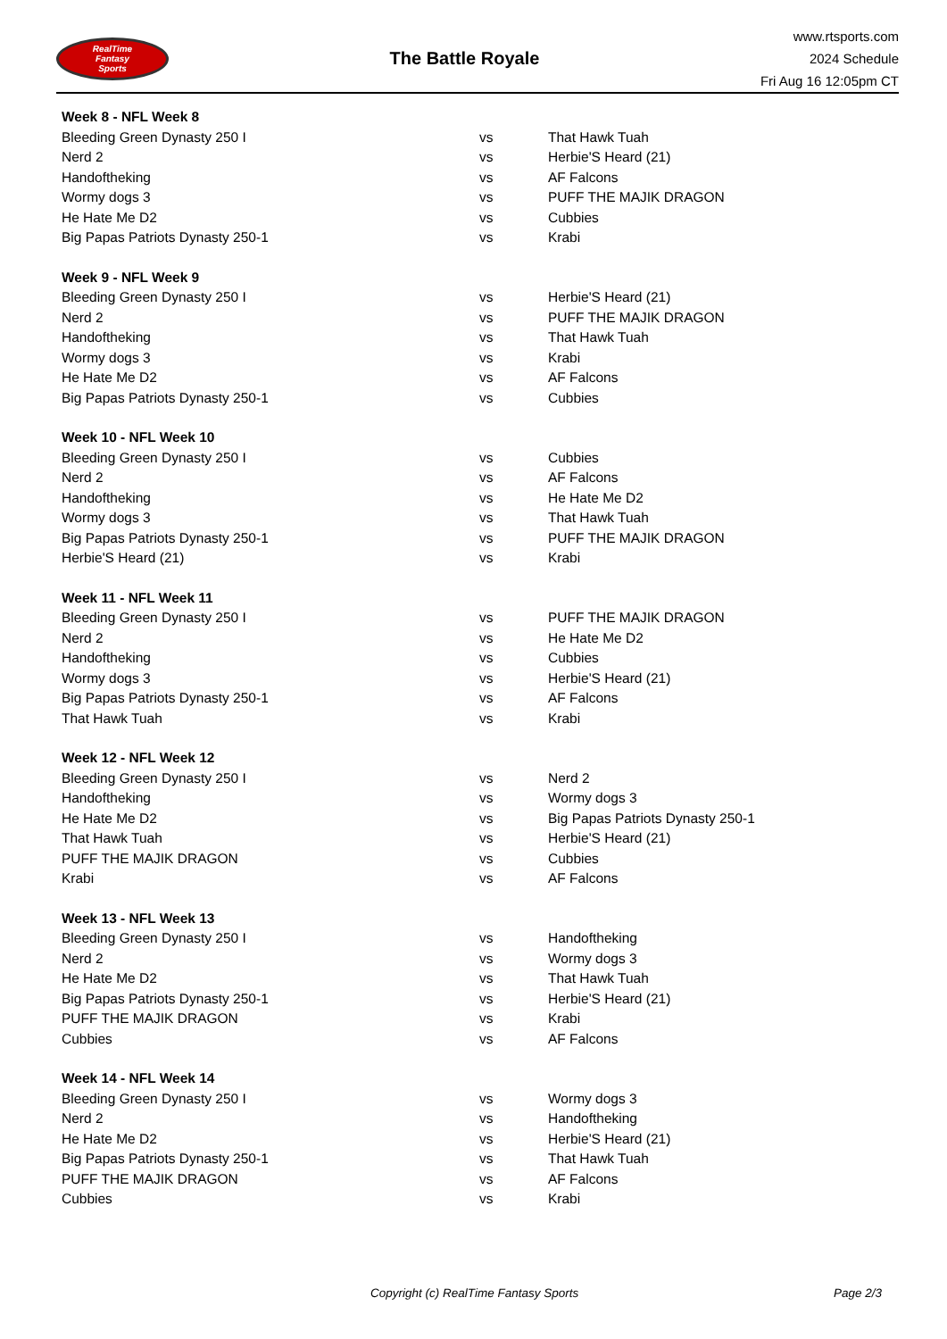RealTime
Fantasy
Sports
The Battle Royale
www.rtsports.com
2024 Schedule
Fri Aug 16 12:05pm CT
| Week 8 - NFL Week 8 | | |
| --- | --- | --- |
| Bleeding Green Dynasty 250 I | vs | That Hawk Tuah |
| Nerd 2 | vs | Herbie'S Heard (21) |
| Handoftheking | vs | AF Falcons |
| Wormy dogs 3 | vs | PUFF THE MAJIK DRAGON |
| He Hate Me D2 | vs | Cubbies |
| Big Papas Patriots Dynasty 250-1 | vs | Krabi |
| Week 9 - NFL Week 9 | | |
| --- | --- | --- |
| Bleeding Green Dynasty 250 I | vs | Herbie'S Heard (21) |
| Nerd 2 | vs | PUFF THE MAJIK DRAGON |
| Handoftheking | vs | That Hawk Tuah |
| Wormy dogs 3 | vs | Krabi |
| He Hate Me D2 | vs | AF Falcons |
| Big Papas Patriots Dynasty 250-1 | vs | Cubbies |
| Week 10 - NFL Week 10 | | |
| --- | --- | --- |
| Bleeding Green Dynasty 250 I | vs | Cubbies |
| Nerd 2 | vs | AF Falcons |
| Handoftheking | vs | He Hate Me D2 |
| Wormy dogs 3 | vs | That Hawk Tuah |
| Big Papas Patriots Dynasty 250-1 | vs | PUFF THE MAJIK DRAGON |
| Herbie'S Heard (21) | vs | Krabi |
| Week 11 - NFL Week 11 | | |
| --- | --- | --- |
| Bleeding Green Dynasty 250 I | vs | PUFF THE MAJIK DRAGON |
| Nerd 2 | vs | He Hate Me D2 |
| Handoftheking | vs | Cubbies |
| Wormy dogs 3 | vs | Herbie'S Heard (21) |
| Big Papas Patriots Dynasty 250-1 | vs | AF Falcons |
| That Hawk Tuah | vs | Krabi |
| Week 12 - NFL Week 12 | | |
| --- | --- | --- |
| Bleeding Green Dynasty 250 I | vs | Nerd 2 |
| Handoftheking | vs | Wormy dogs 3 |
| He Hate Me D2 | vs | Big Papas Patriots Dynasty 250-1 |
| That Hawk Tuah | vs | Herbie'S Heard (21) |
| PUFF THE MAJIK DRAGON | vs | Cubbies |
| Krabi | vs | AF Falcons |
| Week 13 - NFL Week 13 | | |
| --- | --- | --- |
| Bleeding Green Dynasty 250 I | vs | Handoftheking |
| Nerd 2 | vs | Wormy dogs 3 |
| He Hate Me D2 | vs | That Hawk Tuah |
| Big Papas Patriots Dynasty 250-1 | vs | Herbie'S Heard (21) |
| PUFF THE MAJIK DRAGON | vs | Krabi |
| Cubbies | vs | AF Falcons |
| Week 14 - NFL Week 14 | | |
| --- | --- | --- |
| Bleeding Green Dynasty 250 I | vs | Wormy dogs 3 |
| Nerd 2 | vs | Handoftheking |
| He Hate Me D2 | vs | Herbie'S Heard (21) |
| Big Papas Patriots Dynasty 250-1 | vs | That Hawk Tuah |
| PUFF THE MAJIK DRAGON | vs | AF Falcons |
| Cubbies | vs | Krabi |
Copyright (c) RealTime Fantasy Sports Page 2/3